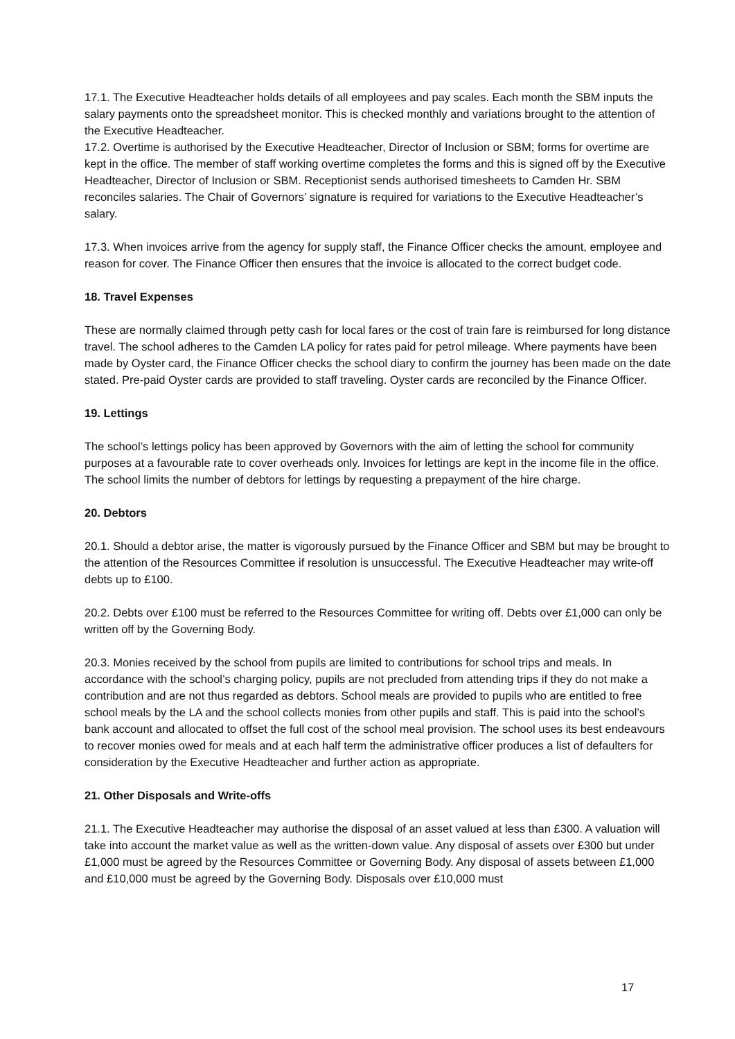17.1. The Executive Headteacher holds details of all employees and pay scales. Each month the SBM inputs the salary payments onto the spreadsheet monitor. This is checked monthly and variations brought to the attention of the Executive Headteacher.
17.2. Overtime is authorised by the Executive Headteacher, Director of Inclusion or SBM; forms for overtime are kept in the office. The member of staff working overtime completes the forms and this is signed off by the Executive Headteacher, Director of Inclusion or SBM. Receptionist sends authorised timesheets to Camden Hr. SBM reconciles salaries. The Chair of Governors’ signature is required for variations to the Executive Headteacher’s salary.
17.3. When invoices arrive from the agency for supply staff, the Finance Officer checks the amount, employee and reason for cover. The Finance Officer then ensures that the invoice is allocated to the correct budget code.
18. Travel Expenses
These are normally claimed through petty cash for local fares or the cost of train fare is reimbursed for long distance travel. The school adheres to the Camden LA policy for rates paid for petrol mileage. Where payments have been made by Oyster card, the Finance Officer checks the school diary to confirm the journey has been made on the date stated. Pre-paid Oyster cards are provided to staff traveling. Oyster cards are reconciled by the Finance Officer.
19. Lettings
The school’s lettings policy has been approved by Governors with the aim of letting the school for community purposes at a favourable rate to cover overheads only. Invoices for lettings are kept in the income file in the office. The school limits the number of debtors for lettings by requesting a prepayment of the hire charge.
20. Debtors
20.1. Should a debtor arise, the matter is vigorously pursued by the Finance Officer and SBM but may be brought to the attention of the Resources Committee if resolution is unsuccessful. The Executive Headteacher may write-off debts up to £100.
20.2. Debts over £100 must be referred to the Resources Committee for writing off. Debts over £1,000 can only be written off by the Governing Body.
20.3. Monies received by the school from pupils are limited to contributions for school trips and meals. In accordance with the school’s charging policy, pupils are not precluded from attending trips if they do not make a contribution and are not thus regarded as debtors. School meals are provided to pupils who are entitled to free school meals by the LA and the school collects monies from other pupils and staff. This is paid into the school’s bank account and allocated to offset the full cost of the school meal provision. The school uses its best endeavours to recover monies owed for meals and at each half term the administrative officer produces a list of defaulters for consideration by the Executive Headteacher and further action as appropriate.
21. Other Disposals and Write-offs
21.1. The Executive Headteacher may authorise the disposal of an asset valued at less than £300. A valuation will take into account the market value as well as the written-down value. Any disposal of assets over £300 but under £1,000 must be agreed by the Resources Committee or Governing Body. Any disposal of assets between £1,000 and £10,000 must be agreed by the Governing Body. Disposals over £10,000 must
17